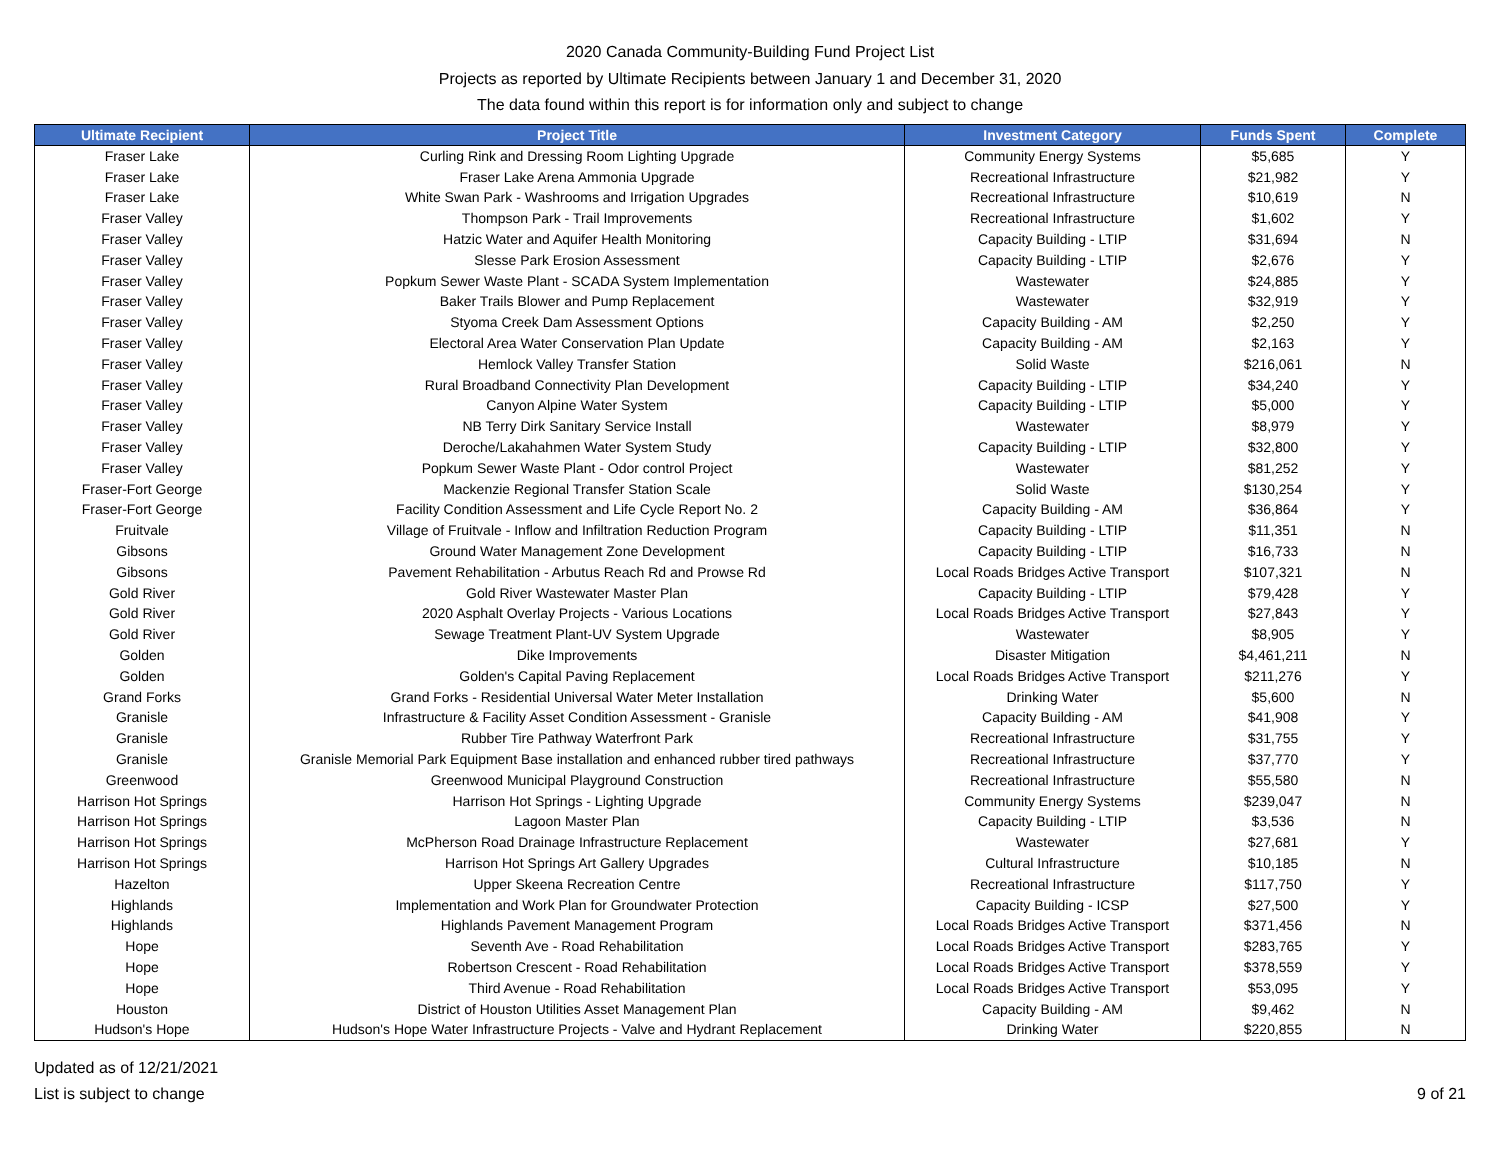2020 Canada Community-Building Fund Project List
Projects as reported by Ultimate Recipients between January 1 and December 31, 2020
The data found within this report is for information only and subject to change
| Ultimate Recipient | Project Title | Investment Category | Funds Spent | Complete |
| --- | --- | --- | --- | --- |
| Fraser Lake | Curling Rink and Dressing Room Lighting Upgrade | Community Energy Systems | $5,685 | Y |
| Fraser Lake | Fraser Lake Arena Ammonia Upgrade | Recreational Infrastructure | $21,982 | Y |
| Fraser Lake | White Swan Park - Washrooms and Irrigation Upgrades | Recreational Infrastructure | $10,619 | N |
| Fraser Valley | Thompson Park - Trail Improvements | Recreational Infrastructure | $1,602 | Y |
| Fraser Valley | Hatzic Water and Aquifer Health Monitoring | Capacity Building - LTIP | $31,694 | N |
| Fraser Valley | Slesse Park Erosion Assessment | Capacity Building - LTIP | $2,676 | Y |
| Fraser Valley | Popkum Sewer Waste Plant - SCADA System Implementation | Wastewater | $24,885 | Y |
| Fraser Valley | Baker Trails Blower and Pump Replacement | Wastewater | $32,919 | Y |
| Fraser Valley | Styoma Creek Dam Assessment Options | Capacity Building - AM | $2,250 | Y |
| Fraser Valley | Electoral Area Water Conservation Plan Update | Capacity Building - AM | $2,163 | Y |
| Fraser Valley | Hemlock Valley Transfer Station | Solid Waste | $216,061 | N |
| Fraser Valley | Rural Broadband Connectivity Plan Development | Capacity Building - LTIP | $34,240 | Y |
| Fraser Valley | Canyon Alpine Water System | Capacity Building - LTIP | $5,000 | Y |
| Fraser Valley | NB Terry Dirk Sanitary Service Install | Wastewater | $8,979 | Y |
| Fraser Valley | Deroche/Lakahahmen Water System Study | Capacity Building - LTIP | $32,800 | Y |
| Fraser Valley | Popkum Sewer Waste Plant - Odor control Project | Wastewater | $81,252 | Y |
| Fraser-Fort George | Mackenzie Regional Transfer Station Scale | Solid Waste | $130,254 | Y |
| Fraser-Fort George | Facility Condition Assessment and Life Cycle Report No. 2 | Capacity Building - AM | $36,864 | Y |
| Fruitvale | Village of Fruitvale - Inflow and Infiltration Reduction Program | Capacity Building - LTIP | $11,351 | N |
| Gibsons | Ground Water Management Zone Development | Capacity Building - LTIP | $16,733 | N |
| Gibsons | Pavement Rehabilitation - Arbutus Reach Rd and Prowse Rd | Local Roads Bridges Active Transport | $107,321 | N |
| Gold River | Gold River Wastewater Master Plan | Capacity Building - LTIP | $79,428 | Y |
| Gold River | 2020 Asphalt Overlay Projects - Various Locations | Local Roads Bridges Active Transport | $27,843 | Y |
| Gold River | Sewage Treatment Plant-UV System Upgrade | Wastewater | $8,905 | Y |
| Golden | Dike Improvements | Disaster Mitigation | $4,461,211 | N |
| Golden | Golden's Capital Paving Replacement | Local Roads Bridges Active Transport | $211,276 | Y |
| Grand Forks | Grand Forks - Residential Universal Water Meter Installation | Drinking Water | $5,600 | N |
| Granisle | Infrastructure & Facility Asset Condition Assessment - Granisle | Capacity Building - AM | $41,908 | Y |
| Granisle | Rubber Tire Pathway Waterfront Park | Recreational Infrastructure | $31,755 | Y |
| Granisle | Granisle Memorial Park Equipment Base installation and enhanced rubber tired pathways | Recreational Infrastructure | $37,770 | Y |
| Greenwood | Greenwood Municipal Playground Construction | Recreational Infrastructure | $55,580 | N |
| Harrison Hot Springs | Harrison Hot Springs - Lighting Upgrade | Community Energy Systems | $239,047 | N |
| Harrison Hot Springs | Lagoon Master Plan | Capacity Building - LTIP | $3,536 | N |
| Harrison Hot Springs | McPherson Road Drainage Infrastructure Replacement | Wastewater | $27,681 | Y |
| Harrison Hot Springs | Harrison Hot Springs Art Gallery Upgrades | Cultural Infrastructure | $10,185 | N |
| Hazelton | Upper Skeena Recreation Centre | Recreational Infrastructure | $117,750 | Y |
| Highlands | Implementation and Work Plan for Groundwater Protection | Capacity Building - ICSP | $27,500 | Y |
| Highlands | Highlands Pavement Management Program | Local Roads Bridges Active Transport | $371,456 | N |
| Hope | Seventh Ave - Road Rehabilitation | Local Roads Bridges Active Transport | $283,765 | Y |
| Hope | Robertson Crescent - Road Rehabilitation | Local Roads Bridges Active Transport | $378,559 | Y |
| Hope | Third Avenue - Road Rehabilitation | Local Roads Bridges Active Transport | $53,095 | Y |
| Houston | District of Houston Utilities Asset Management Plan | Capacity Building - AM | $9,462 | N |
| Hudson's Hope | Hudson's Hope Water Infrastructure Projects - Valve and Hydrant Replacement | Drinking Water | $220,855 | N |
Updated as of 12/21/2021
List is subject to change
9 of 21